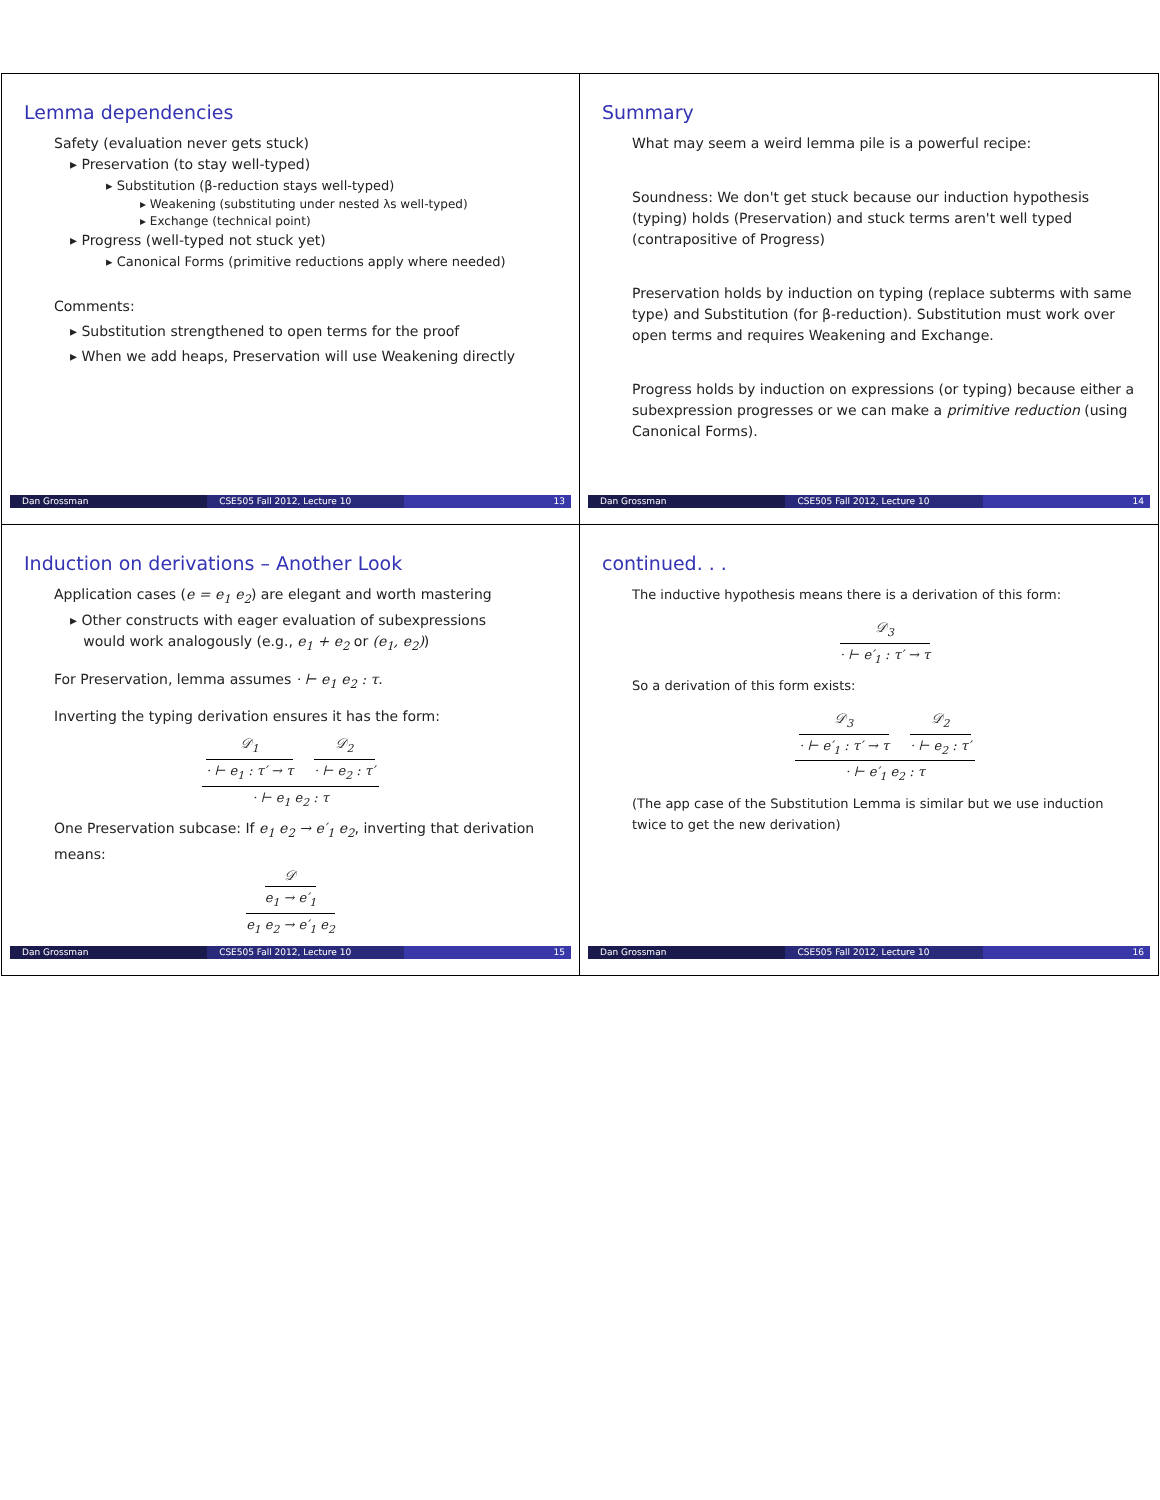Lemma dependencies
Safety (evaluation never gets stuck)
▸ Preservation (to stay well-typed)
▸ Substitution (β-reduction stays well-typed)
▸ Weakening (substituting under nested λs well-typed)
▸ Exchange (technical point)
▸ Progress (well-typed not stuck yet)
▸ Canonical Forms (primitive reductions apply where needed)
Comments:
▸ Substitution strengthened to open terms for the proof
▸ When we add heaps, Preservation will use Weakening directly
Dan Grossman CSE505 Fall 2012, Lecture 10 13
Summary
What may seem a weird lemma pile is a powerful recipe:
Soundness: We don't get stuck because our induction hypothesis (typing) holds (Preservation) and stuck terms aren't well typed (contrapositive of Progress)
Preservation holds by induction on typing (replace subterms with same type) and Substitution (for β-reduction). Substitution must work over open terms and requires Weakening and Exchange.
Progress holds by induction on expressions (or typing) because either a subexpression progresses or we can make a primitive reduction (using Canonical Forms).
Dan Grossman CSE505 Fall 2012, Lecture 10 14
Induction on derivations – Another Look
Application cases (e = e<sub>1</sub> e<sub>2</sub>) are elegant and worth mastering
▸ Other constructs with eager evaluation of subexpressions
would work analogously (e.g., e<sub>1</sub> + e<sub>2</sub> or (e<sub>1</sub>, e<sub>2</sub>))
For Preservation, lemma assumes · ⊢ e<sub>1</sub> e<sub>2</sub> : τ.
Inverting the typing derivation ensures it has the form:
𝒟<sub>1</sub>
· ⊢ e<sub>1</sub> : τ′ → τ
𝒟<sub>2</sub>
· ⊢ e<sub>2</sub> : τ′
· ⊢ e<sub>1</sub> e<sub>2</sub> : τ
One Preservation subcase: If e<sub>1</sub> e<sub>2</sub> → e′<sub>1</sub> e<sub>2</sub>, inverting that derivation means:
𝒟
e<sub>1</sub> → e′<sub>1</sub>
e<sub>1</sub> e<sub>2</sub> → e′<sub>1</sub> e<sub>2</sub>
Dan Grossman CSE505 Fall 2012, Lecture 10 15
continued. . .
The inductive hypothesis means there is a derivation of this form:
𝒟<sub>3</sub>
· ⊢ e′<sub>1</sub> : τ′ → τ
So a derivation of this form exists:
𝒟<sub>3</sub>
· ⊢ e′<sub>1</sub> : τ′ → τ
𝒟<sub>2</sub>
· ⊢ e<sub>2</sub> : τ′
· ⊢ e′<sub>1</sub> e<sub>2</sub> : τ
(The app case of the Substitution Lemma is similar but we use induction twice to get the new derivation)
Dan Grossman CSE505 Fall 2012, Lecture 10 16